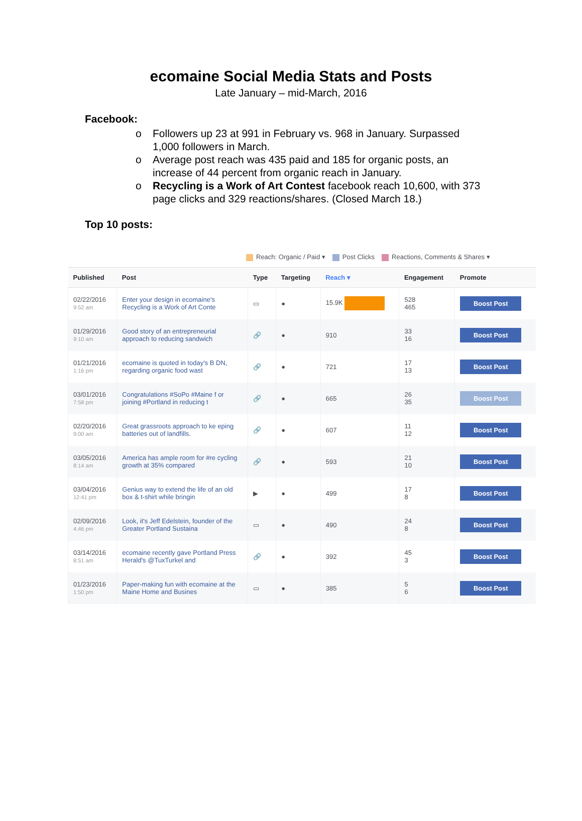ecomaine Social Media Stats and Posts
Late January – mid-March, 2016
Facebook:
o Followers up 23 at 991 in February vs. 968 in January. Surpassed 1,000 followers in March.
o Average post reach was 435 paid and 185 for organic posts, an increase of 44 percent from organic reach in January.
o Recycling is a Work of Art Contest facebook reach 10,600, with 373 page clicks and 329 reactions/shares. (Closed March 18.)
Top 10 posts:
Reach: Organic / Paid ▾ Post Clicks Reactions, Comments & Shares ▾
| Published | Post | Type | Targeting | Reach ▾ | Engagement | Promote |
| --- | --- | --- | --- | --- | --- | --- |
| 02/22/2016 9:52 am | Enter your design in ecomaine's Recycling is a Work of Art Conte | ▭ | ● | 15.9K | 528 465 | Boost Post |
| 01/29/2016 9:10 am | Good story of an entrepreneurial approach to reducing sandwich | 🔗 | ● | 910 | 33 16 | Boost Post |
| 01/21/2016 1:16 pm | ecomaine is quoted in today's B DN, regarding organic food wast | 🔗 | ● | 721 | 17 13 | Boost Post |
| 03/01/2016 7:58 pm | Congratulations #SoPo #Maine f or joining #Portland in reducing t | 🔗 | ● | 665 | 26 35 | Boost Post |
| 02/20/2016 9:00 am | Great grassroots approach to ke eping batteries out of landfills. | 🔗 | ● | 607 | 11 12 | Boost Post |
| 03/05/2016 8:14 am | America has ample room for #re cycling growth at 35% compared | 🔗 | ● | 593 | 21 10 | Boost Post |
| 03/04/2016 12:41 pm | Genius way to extend the life of an old box & t-shirt while bringin | ▶ | ● | 499 | 17 8 | Boost Post |
| 02/09/2016 4:46 pm | Look, it's Jeff Edelstein, founder of the Greater Portland Sustaina | ▭ | ● | 490 | 24 8 | Boost Post |
| 03/14/2016 8:51 am | ecomaine recently gave Portland Press Herald's @TuxTurkel and | 🔗 | ● | 392 | 45 3 | Boost Post |
| 01/23/2016 1:50 pm | Paper-making fun with ecomaine at the Maine Home and Busines | ▭ | ● | 385 | 5 6 | Boost Post |